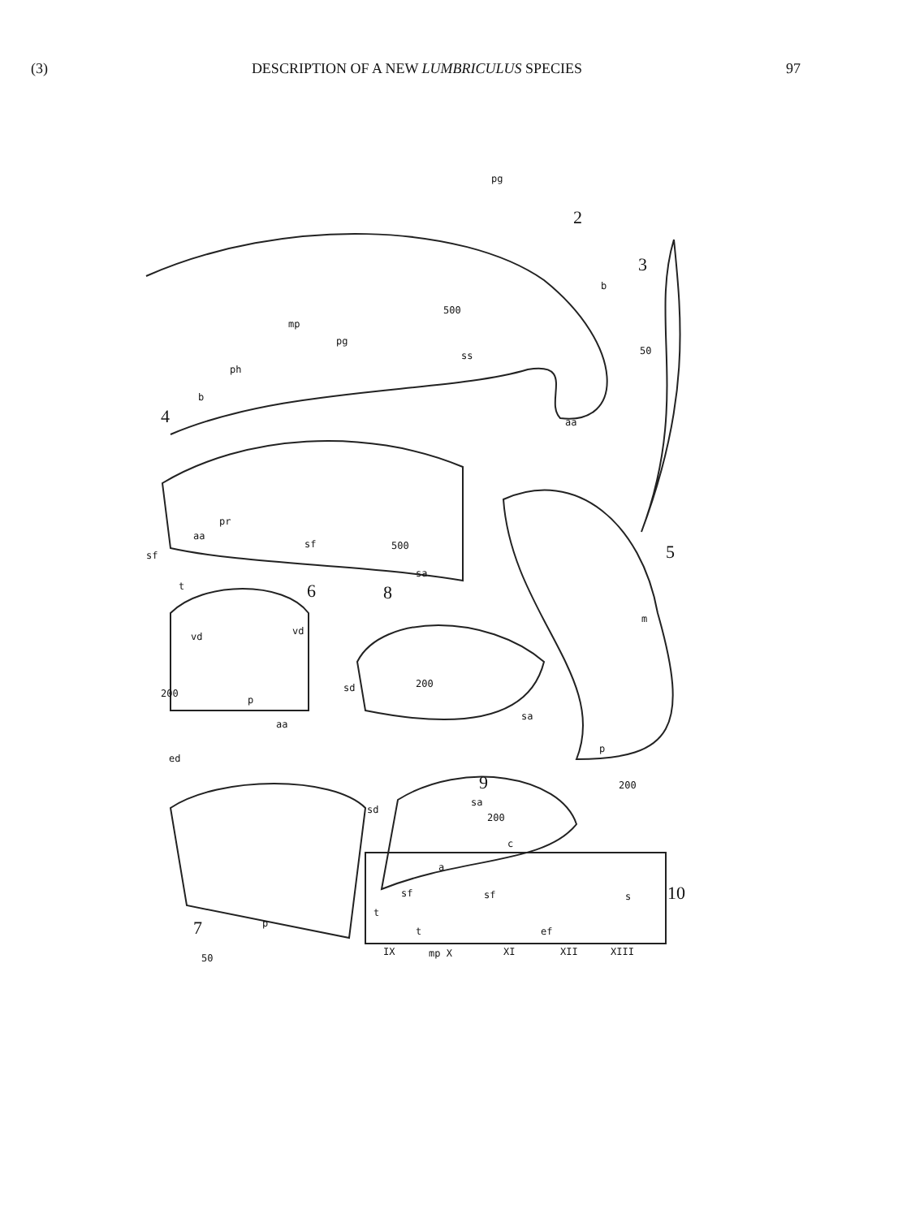(3) DESCRIPTION OF A NEW LUMBRICULUS SPECIES 97
pg
2
b
3
500
mp
pg
ss
ph
50
b
4 aa
pr
aa
sf
sf
500 5
t 6
sa
8
vd vd
m
200
p
200 sd
aa
sa
ed
p
9 200
sa
sd
200
c
a
sf sf s 10
t
7 p
t ef
IX mp X XI XII XIII
50